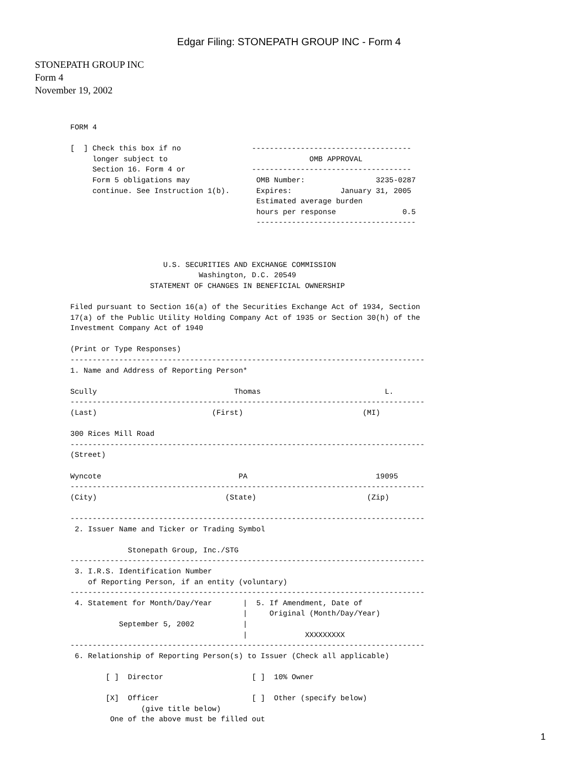Edgar Filing: STONEPATH GROUP INC - Form 4
STONEPATH GROUP INC
Form 4
November 19, 2002
FORM 4

[  ] Check this box if no                ------------------------------------
     longer subject to                                OMB APPROVAL
     Section 16. Form 4 or               ------------------------------------
     Form 5 obligations may               OMB Number:                3235-0287
     continue. See Instruction 1(b).      Expires:           January 31, 2005
                                          Estimated average burden
                                          hours per response               0.5
                                          ------------------------------------



                     U.S. SECURITIES AND EXCHANGE COMMISSION
                             Washington, D.C. 20549
                  STATEMENT OF CHANGES IN BENEFICIAL OWNERSHIP

Filed pursuant to Section 16(a) of the Securities Exchange Act of 1934, Section
17(a) of the Public Utility Holding Company Act of 1935 or Section 30(h) of the
Investment Company Act of 1940

(Print or Type Responses)
--------------------------------------------------------------------------------
1. Name and Address of Reporting Person*

Scully                               Thomas                            L.
--------------------------------------------------------------------------------
(Last)                          (First)                           (MI)

300 Rices Mill Road
--------------------------------------------------------------------------------
(Street)

Wyncote                               PA                             19095
--------------------------------------------------------------------------------
(City)                             (State)                         (Zip)

--------------------------------------------------------------------------------
 2. Issuer Name and Ticker or Trading Symbol

             Stonepath Group, Inc./STG
--------------------------------------------------------------------------------
 3. I.R.S. Identification Number
    of Reporting Person, if an entity (voluntary)
--------------------------------------------------------------------------------
 4. Statement for Month/Day/Year       |  5. If Amendment, Date of
                                       |     Original (Month/Day/Year)
           September 5, 2002           |
                                       |             XXXXXXXXX
--------------------------------------------------------------------------------
 6. Relationship of Reporting Person(s) to Issuer (Check all applicable)

        [ ]  Director                    [ ]  10% Owner

        [X]  Officer                     [ ]  Other (specify below)
                (give title below)
         One of the above must be filled out
1